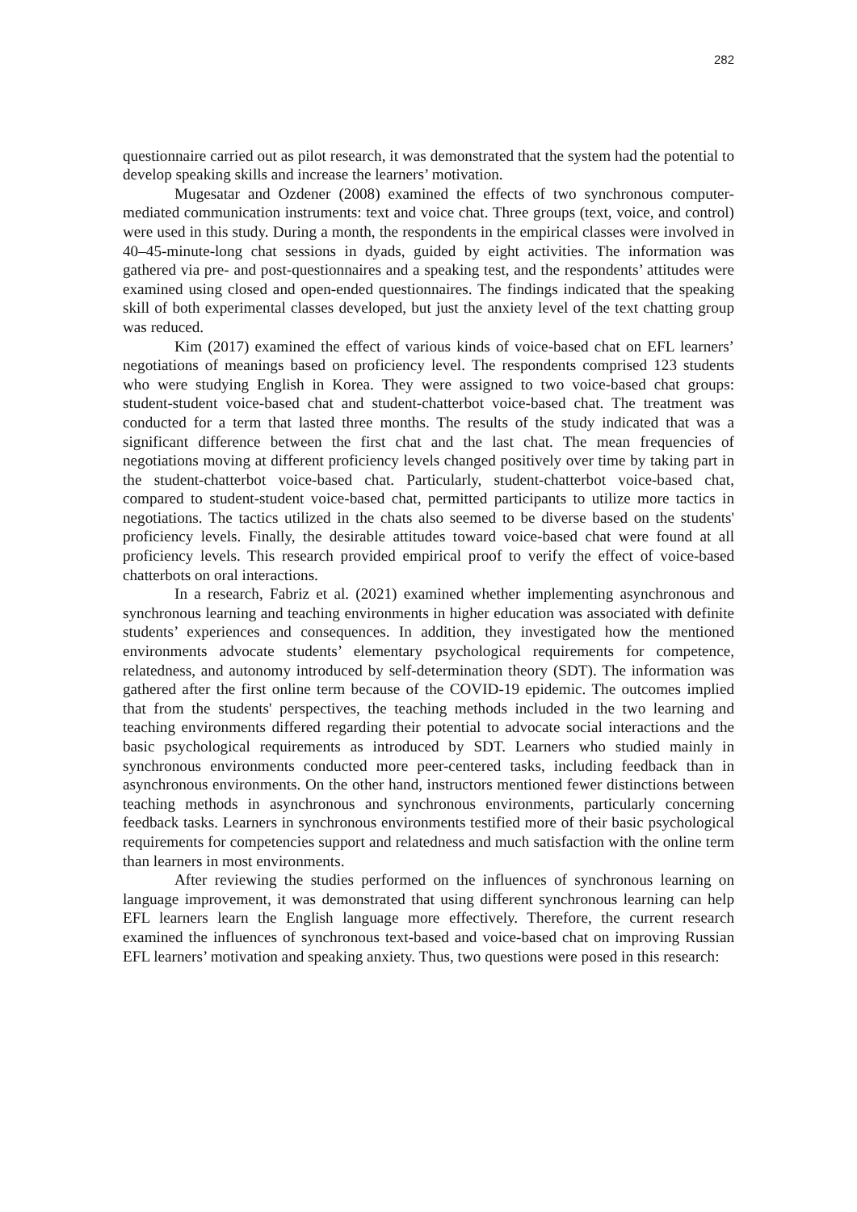282
questionnaire carried out as pilot research, it was demonstrated that the system had the potential to develop speaking skills and increase the learners’ motivation.
Mugesatar and Ozdener (2008) examined the effects of two synchronous computer-mediated communication instruments: text and voice chat. Three groups (text, voice, and control) were used in this study. During a month, the respondents in the empirical classes were involved in 40–45-minute-long chat sessions in dyads, guided by eight activities. The information was gathered via pre- and post-questionnaires and a speaking test, and the respondents’ attitudes were examined using closed and open-ended questionnaires. The findings indicated that the speaking skill of both experimental classes developed, but just the anxiety level of the text chatting group was reduced.
Kim (2017) examined the effect of various kinds of voice-based chat on EFL learners’ negotiations of meanings based on proficiency level. The respondents comprised 123 students who were studying English in Korea. They were assigned to two voice-based chat groups: student-student voice-based chat and student-chatterbot voice-based chat. The treatment was conducted for a term that lasted three months. The results of the study indicated that was a significant difference between the first chat and the last chat. The mean frequencies of negotiations moving at different proficiency levels changed positively over time by taking part in the student-chatterbot voice-based chat. Particularly, student-chatterbot voice-based chat, compared to student-student voice-based chat, permitted participants to utilize more tactics in negotiations. The tactics utilized in the chats also seemed to be diverse based on the students' proficiency levels. Finally, the desirable attitudes toward voice-based chat were found at all proficiency levels. This research provided empirical proof to verify the effect of voice-based chatterbots on oral interactions.
In a research, Fabriz et al. (2021) examined whether implementing asynchronous and synchronous learning and teaching environments in higher education was associated with definite students’ experiences and consequences. In addition, they investigated how the mentioned environments advocate students’ elementary psychological requirements for competence, relatedness, and autonomy introduced by self-determination theory (SDT). The information was gathered after the first online term because of the COVID-19 epidemic. The outcomes implied that from the students' perspectives, the teaching methods included in the two learning and teaching environments differed regarding their potential to advocate social interactions and the basic psychological requirements as introduced by SDT. Learners who studied mainly in synchronous environments conducted more peer-centered tasks, including feedback than in asynchronous environments. On the other hand, instructors mentioned fewer distinctions between teaching methods in asynchronous and synchronous environments, particularly concerning feedback tasks. Learners in synchronous environments testified more of their basic psychological requirements for competencies support and relatedness and much satisfaction with the online term than learners in most environments.
After reviewing the studies performed on the influences of synchronous learning on language improvement, it was demonstrated that using different synchronous learning can help EFL learners learn the English language more effectively. Therefore, the current research examined the influences of synchronous text-based and voice-based chat on improving Russian EFL learners’ motivation and speaking anxiety. Thus, two questions were posed in this research: